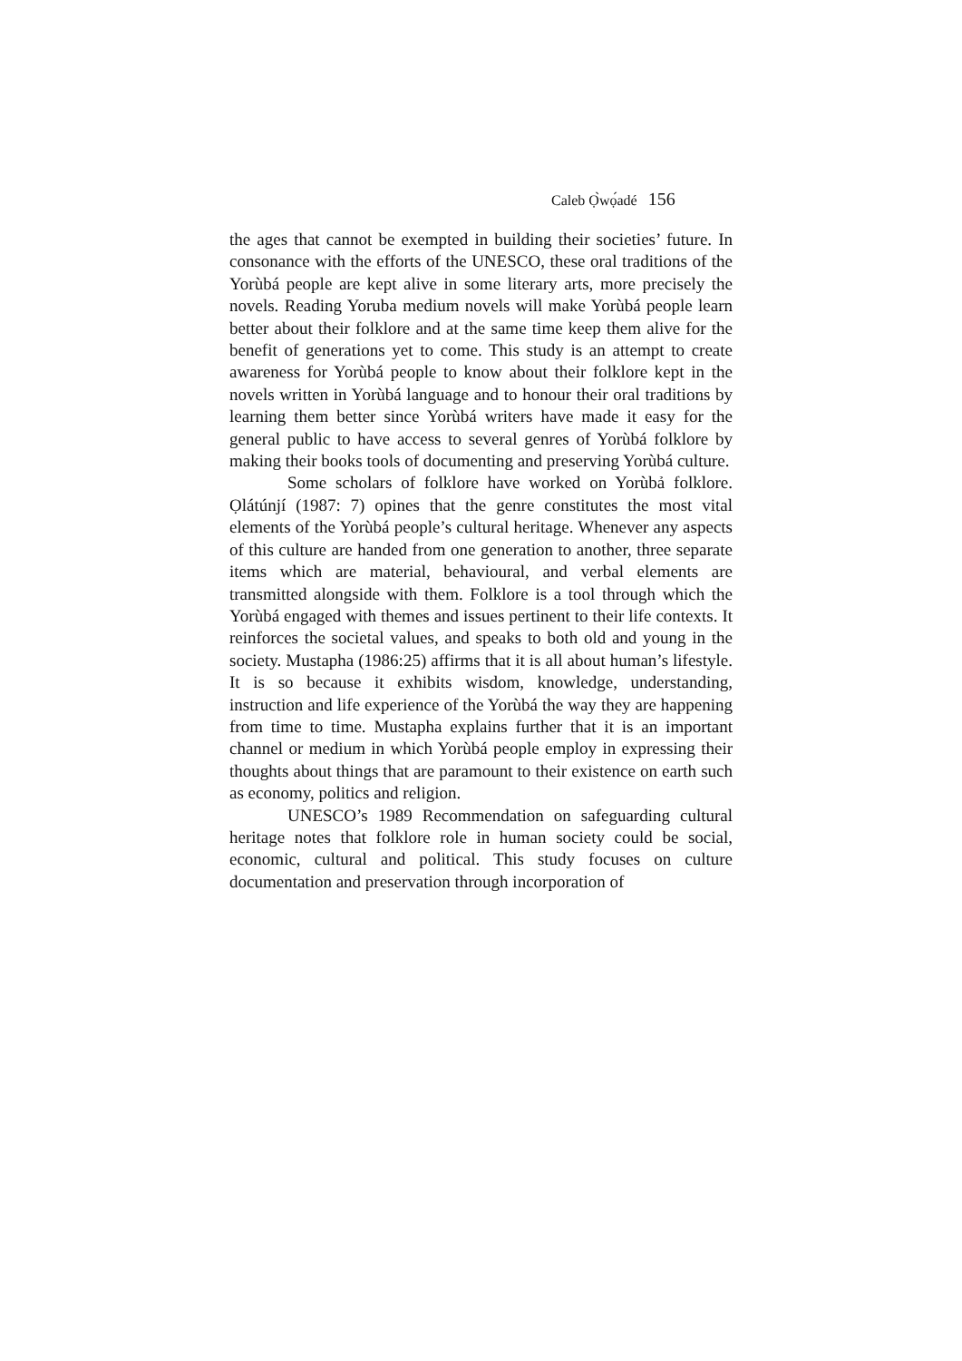Caleb Ọ̀wọ́adé 156
the ages that cannot be exempted in building their societies’ future. In consonance with the efforts of the UNESCO, these oral traditions of the Yorùbá people are kept alive in some literary arts, more precisely the novels. Reading Yoruba medium novels will make Yorùbá people learn better about their folklore and at the same time keep them alive for the benefit of generations yet to come. This study is an attempt to create awareness for Yorùbá people to know about their folklore kept in the novels written in Yorùbá language and to honour their oral traditions by learning them better since Yorùbá writers have made it easy for the general public to have access to several genres of Yorùbá folklore by making their books tools of documenting and preserving Yorùbá culture.
Some scholars of folklore have worked on Yorùbả folklore. Ọlátúnjí (1987: 7) opines that the genre constitutes the most vital elements of the Yorùbá people’s cultural heritage. Whenever any aspects of this culture are handed from one generation to another, three separate items which are material, behavioural, and verbal elements are transmitted alongside with them. Folklore is a tool through which the Yorùbá engaged with themes and issues pertinent to their life contexts. It reinforces the societal values, and speaks to both old and young in the society. Mustapha (1986:25) affirms that it is all about human’s lifestyle. It is so because it exhibits wisdom, knowledge, understanding, instruction and life experience of the Yorùbá the way they are happening from time to time. Mustapha explains further that it is an important channel or medium in which Yorùbá people employ in expressing their thoughts about things that are paramount to their existence on earth such as economy, politics and religion.
UNESCO’s 1989 Recommendation on safeguarding cultural heritage notes that folklore role in human society could be social, economic, cultural and political. This study focuses on culture documentation and preservation through incorporation of